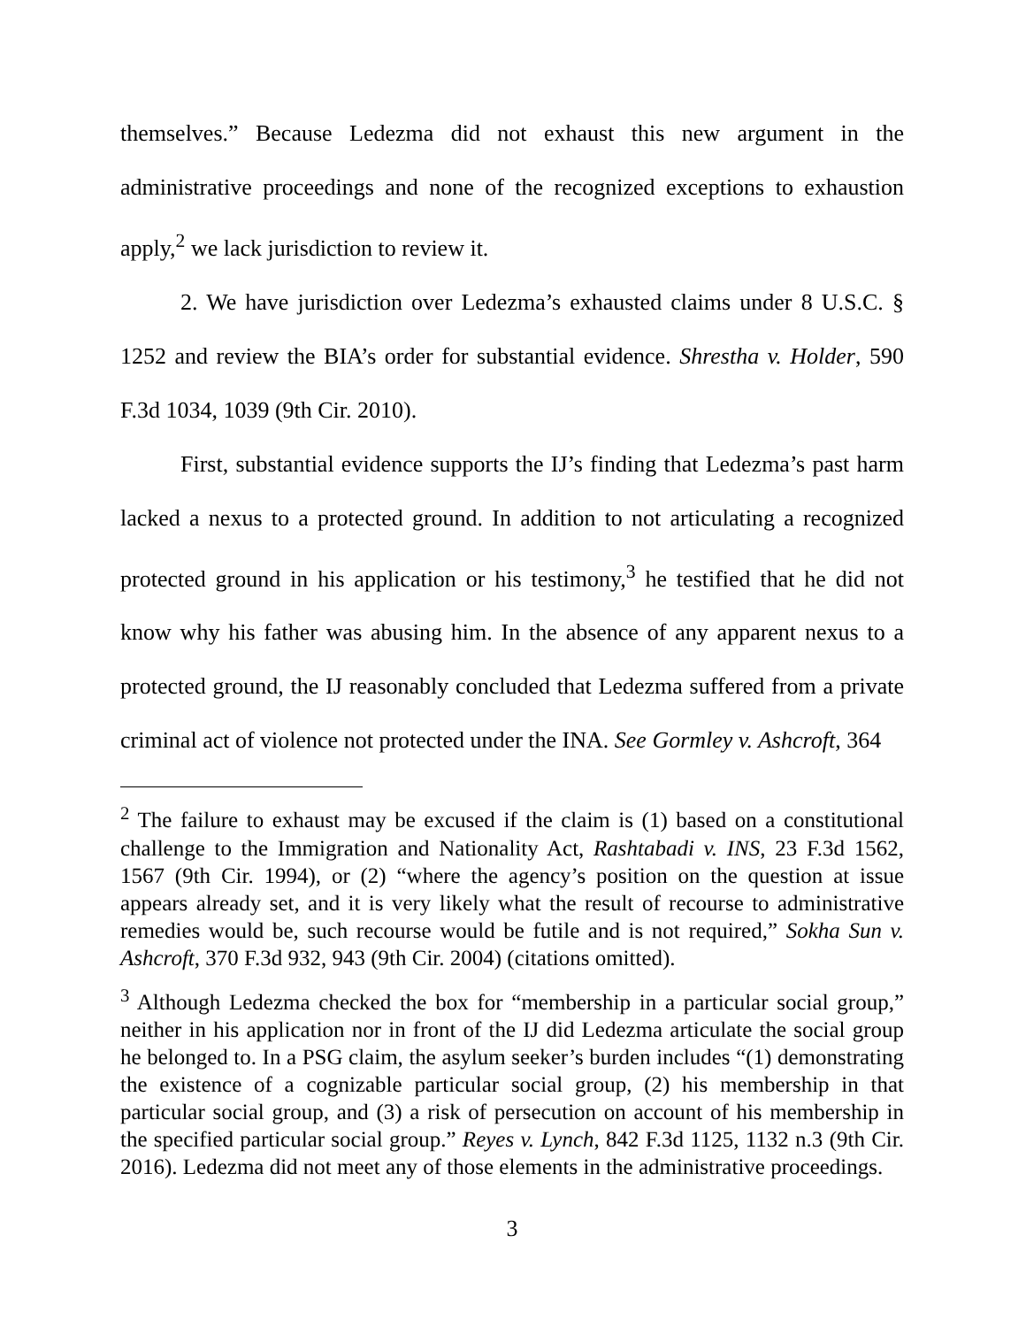themselves.” Because Ledezma did not exhaust this new argument in the administrative proceedings and none of the recognized exceptions to exhaustion apply,<sup>2</sup> we lack jurisdiction to review it.
2. We have jurisdiction over Ledezma’s exhausted claims under 8 U.S.C. § 1252 and review the BIA’s order for substantial evidence. Shrestha v. Holder, 590 F.3d 1034, 1039 (9th Cir. 2010).
First, substantial evidence supports the IJ’s finding that Ledezma’s past harm lacked a nexus to a protected ground. In addition to not articulating a recognized protected ground in his application or his testimony,<sup>3</sup> he testified that he did not know why his father was abusing him. In the absence of any apparent nexus to a protected ground, the IJ reasonably concluded that Ledezma suffered from a private criminal act of violence not protected under the INA. See Gormley v. Ashcroft, 364
<sup>2</sup> The failure to exhaust may be excused if the claim is (1) based on a constitutional challenge to the Immigration and Nationality Act, Rashtabadi v. INS, 23 F.3d 1562, 1567 (9th Cir. 1994), or (2) “where the agency’s position on the question at issue appears already set, and it is very likely what the result of recourse to administrative remedies would be, such recourse would be futile and is not required,” Sokha Sun v. Ashcroft, 370 F.3d 932, 943 (9th Cir. 2004) (citations omitted).
<sup>3</sup> Although Ledezma checked the box for “membership in a particular social group,” neither in his application nor in front of the IJ did Ledezma articulate the social group he belonged to. In a PSG claim, the asylum seeker’s burden includes “(1) demonstrating the existence of a cognizable particular social group, (2) his membership in that particular social group, and (3) a risk of persecution on account of his membership in the specified particular social group.” Reyes v. Lynch, 842 F.3d 1125, 1132 n.3 (9th Cir. 2016). Ledezma did not meet any of those elements in the administrative proceedings.
3